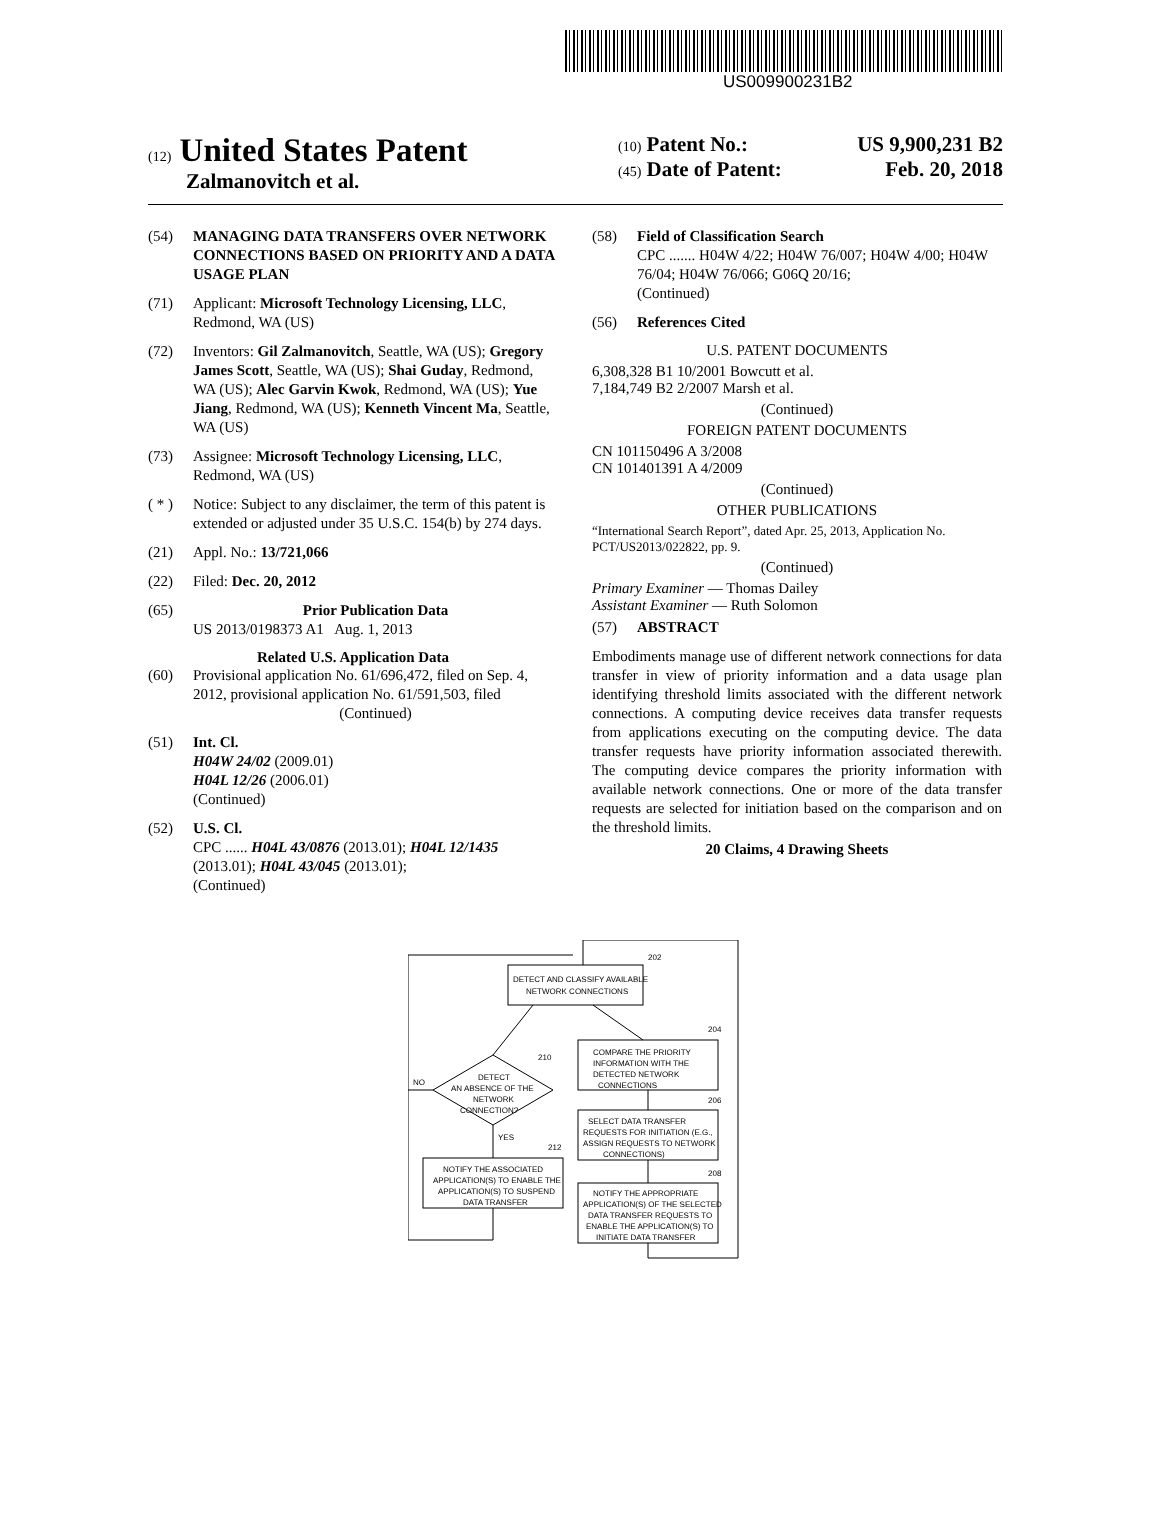US009900231B2
(12) United States Patent
Zalmanovitch et al.
(10) Patent No.: US 9,900,231 B2
(45) Date of Patent: Feb. 20, 2018
(54) MANAGING DATA TRANSFERS OVER NETWORK CONNECTIONS BASED ON PRIORITY AND A DATA USAGE PLAN
(71) Applicant: Microsoft Technology Licensing, LLC, Redmond, WA (US)
(72) Inventors: Gil Zalmanovitch, Seattle, WA (US); Gregory James Scott, Seattle, WA (US); Shai Guday, Redmond, WA (US); Alec Garvin Kwok, Redmond, WA (US); Yue Jiang, Redmond, WA (US); Kenneth Vincent Ma, Seattle, WA (US)
(73) Assignee: Microsoft Technology Licensing, LLC, Redmond, WA (US)
( * ) Notice: Subject to any disclaimer, the term of this patent is extended or adjusted under 35 U.S.C. 154(b) by 274 days.
(21) Appl. No.: 13/721,066
(22) Filed: Dec. 20, 2012
(65) Prior Publication Data
US 2013/0198373 A1 Aug. 1, 2013
Related U.S. Application Data
(60) Provisional application No. 61/696,472, filed on Sep. 4, 2012, provisional application No. 61/591,503, filed
(Continued)
(51) Int. Cl.
H04W 24/02 (2009.01)
H04L 12/26 (2006.01)
(Continued)
(52) U.S. Cl.
CPC ...... H04L 43/0876 (2013.01); H04L 12/1435 (2013.01); H04L 43/045 (2013.01);
(Continued)
(58) Field of Classification Search
CPC ....... H04W 4/22; H04W 76/007; H04W 4/00; H04W 76/04; H04W 76/066; G06Q 20/16;
(Continued)
(56) References Cited
U.S. PATENT DOCUMENTS
6,308,328 B1 10/2001 Bowcutt et al.
7,184,749 B2 2/2007 Marsh et al.
(Continued)
FOREIGN PATENT DOCUMENTS
CN 101150496 A 3/2008
CN 101401391 A 4/2009
(Continued)
OTHER PUBLICATIONS
“International Search Report”, dated Apr. 25, 2013, Application No. PCT/US2013/022822, pp. 9.
(Continued)
Primary Examiner — Thomas Dailey
Assistant Examiner — Ruth Solomon
(57) ABSTRACT
Embodiments manage use of different network connections for data transfer in view of priority information and a data usage plan identifying threshold limits associated with the different network connections. A computing device receives data transfer requests from applications executing on the computing device. The data transfer requests have priority information associated therewith. The computing device compares the priority information with available network connections. One or more of the data transfer requests are selected for initiation based on the comparison and on the threshold limits.
20 Claims, 4 Drawing Sheets
DETECT AND CLASSIFY AVAILABLE
NETWORK CONNECTIONS
202
DETECT
AN ABSENCE OF THE
NETWORK
CONNECTION?
NO
YES
210
COMPARE THE PRIORITY
INFORMATION WITH THE
DETECTED NETWORK
CONNECTIONS
204
SELECT DATA TRANSFER
REQUESTS FOR INITIATION (E.G.,
ASSIGN REQUESTS TO NETWORK
CONNECTIONS)
206
NOTIFY THE APPROPRIATE
APPLICATION(S) OF THE SELECTED
DATA TRANSFER REQUESTS TO
ENABLE THE APPLICATION(S) TO
INITIATE DATA TRANSFER
208
NOTIFY THE ASSOCIATED
APPLICATION(S) TO ENABLE THE
APPLICATION(S) TO SUSPEND
DATA TRANSFER
212